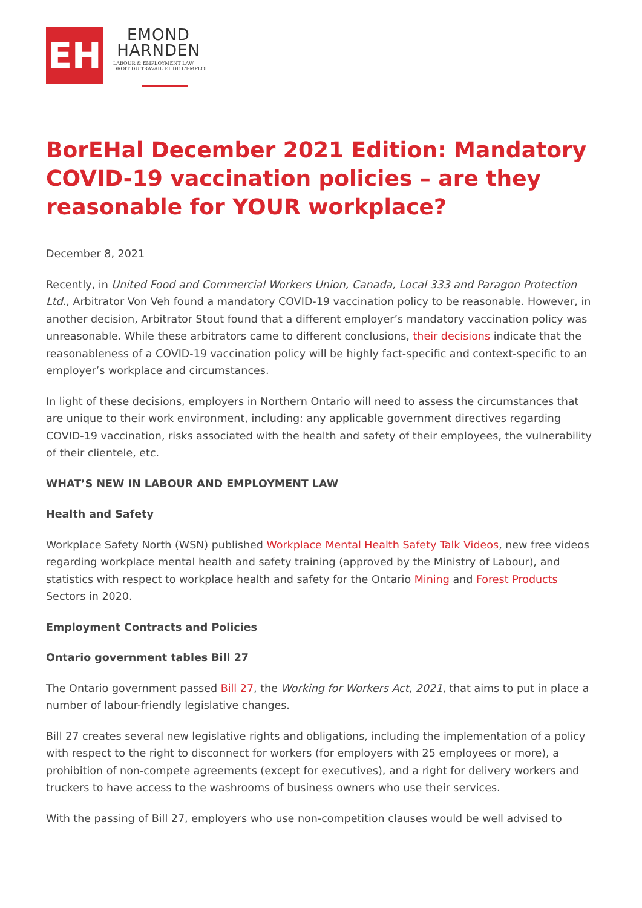EH
EMOND
HARNDEN
LABOUR & EMPLOYMENT LAW
DROIT DU TRAVAIL ET DE L'EMPLOI
BorEHal December 2021 Edition: Mandatory COVID-19 vaccination policies – are they reasonable for YOUR workplace?
December 8, 2021
Recently, in United Food and Commercial Workers Union, Canada, Local 333 and Paragon Protection Ltd., Arbitrator Von Veh found a mandatory COVID-19 vaccination policy to be reasonable. However, in another decision, Arbitrator Stout found that a different employer’s mandatory vaccination policy was unreasonable. While these arbitrators came to different conclusions, their decisions indicate that the reasonableness of a COVID-19 vaccination policy will be highly fact-specific and context-specific to an employer’s workplace and circumstances.
In light of these decisions, employers in Northern Ontario will need to assess the circumstances that are unique to their work environment, including: any applicable government directives regarding COVID-19 vaccination, risks associated with the health and safety of their employees, the vulnerability of their clientele, etc.
WHAT’S NEW IN LABOUR AND EMPLOYMENT LAW
Health and Safety
Workplace Safety North (WSN) published Workplace Mental Health Safety Talk Videos, new free videos regarding workplace mental health and safety training (approved by the Ministry of Labour), and statistics with respect to workplace health and safety for the Ontario Mining and Forest Products Sectors in 2020.
Employment Contracts and Policies
Ontario government tables Bill 27
The Ontario government passed Bill 27, the Working for Workers Act, 2021, that aims to put in place a number of labour-friendly legislative changes.
Bill 27 creates several new legislative rights and obligations, including the implementation of a policy with respect to the right to disconnect for workers (for employers with 25 employees or more), a prohibition of non-compete agreements (except for executives), and a right for delivery workers and truckers to have access to the washrooms of business owners who use their services.
With the passing of Bill 27, employers who use non-competition clauses would be well advised to